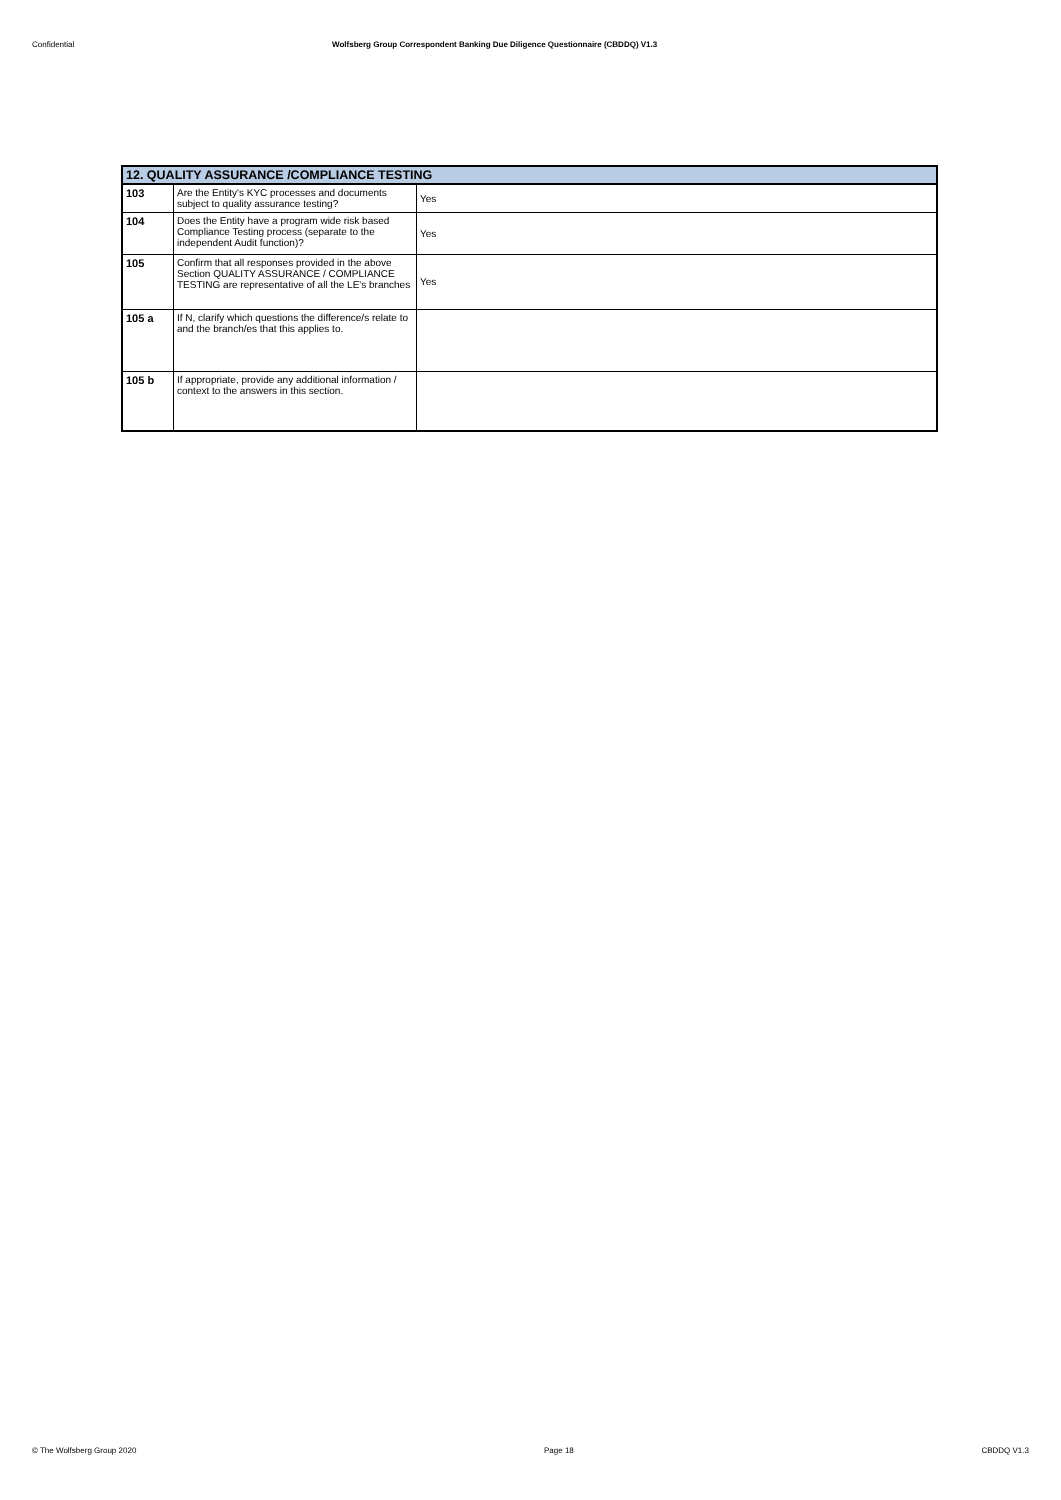Confidential Wolfsberg Group Correspondent Banking Due Diligence Questionnaire (CBDDQ) V1.3
| 12. QUALITY ASSURANCE /COMPLIANCE TESTING | | |
| --- | --- | --- |
| 103 | Are the Entity's KYC processes and documents subject to quality assurance testing? | Yes |
| 104 | Does the Entity have a program wide risk based Compliance Testing process (separate to the independent Audit function)? | Yes |
| 105 | Confirm that all responses provided in the above Section QUALITY ASSURANCE / COMPLIANCE TESTING are representative of all the LE's branches | Yes |
| 105 a | If N, clarify which questions the difference/s relate to and the branch/es that this applies to. | |
| 105 b | If appropriate, provide any additional information / context to the answers in this section. | |
© The Wolfsberg Group 2020 Page 18 CBDDQ V1.3